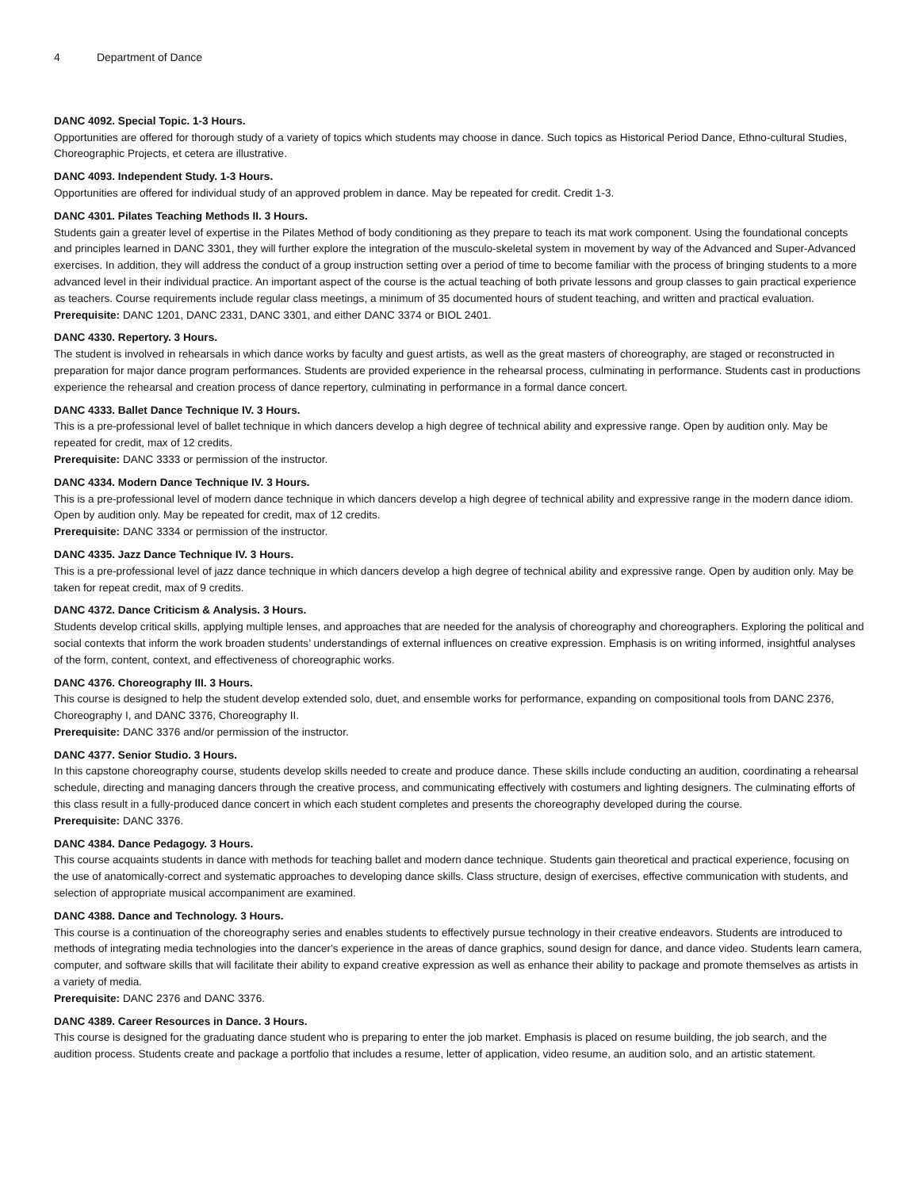4 Department of Dance
DANC 4092. Special Topic. 1-3 Hours.
Opportunities are offered for thorough study of a variety of topics which students may choose in dance. Such topics as Historical Period Dance, Ethno-cultural Studies, Choreographic Projects, et cetera are illustrative.
DANC 4093. Independent Study. 1-3 Hours.
Opportunities are offered for individual study of an approved problem in dance. May be repeated for credit. Credit 1-3.
DANC 4301. Pilates Teaching Methods II. 3 Hours.
Students gain a greater level of expertise in the Pilates Method of body conditioning as they prepare to teach its mat work component. Using the foundational concepts and principles learned in DANC 3301, they will further explore the integration of the musculo-skeletal system in movement by way of the Advanced and Super-Advanced exercises. In addition, they will address the conduct of a group instruction setting over a period of time to become familiar with the process of bringing students to a more advanced level in their individual practice. An important aspect of the course is the actual teaching of both private lessons and group classes to gain practical experience as teachers. Course requirements include regular class meetings, a minimum of 35 documented hours of student teaching, and written and practical evaluation.
Prerequisite: DANC 1201, DANC 2331, DANC 3301, and either DANC 3374 or BIOL 2401.
DANC 4330. Repertory. 3 Hours.
The student is involved in rehearsals in which dance works by faculty and guest artists, as well as the great masters of choreography, are staged or reconstructed in preparation for major dance program performances. Students are provided experience in the rehearsal process, culminating in performance. Students cast in productions experience the rehearsal and creation process of dance repertory, culminating in performance in a formal dance concert.
DANC 4333. Ballet Dance Technique IV. 3 Hours.
This is a pre-professional level of ballet technique in which dancers develop a high degree of technical ability and expressive range. Open by audition only. May be repeated for credit, max of 12 credits.
Prerequisite: DANC 3333 or permission of the instructor.
DANC 4334. Modern Dance Technique IV. 3 Hours.
This is a pre-professional level of modern dance technique in which dancers develop a high degree of technical ability and expressive range in the modern dance idiom. Open by audition only. May be repeated for credit, max of 12 credits.
Prerequisite: DANC 3334 or permission of the instructor.
DANC 4335. Jazz Dance Technique IV. 3 Hours.
This is a pre-professional level of jazz dance technique in which dancers develop a high degree of technical ability and expressive range. Open by audition only. May be taken for repeat credit, max of 9 credits.
DANC 4372. Dance Criticism & Analysis. 3 Hours.
Students develop critical skills, applying multiple lenses, and approaches that are needed for the analysis of choreography and choreographers. Exploring the political and social contexts that inform the work broaden students’ understandings of external influences on creative expression. Emphasis is on writing informed, insightful analyses of the form, content, context, and effectiveness of choreographic works.
DANC 4376. Choreography III. 3 Hours.
This course is designed to help the student develop extended solo, duet, and ensemble works for performance, expanding on compositional tools from DANC 2376, Choreography I, and DANC 3376, Choreography II.
Prerequisite: DANC 3376 and/or permission of the instructor.
DANC 4377. Senior Studio. 3 Hours.
In this capstone choreography course, students develop skills needed to create and produce dance. These skills include conducting an audition, coordinating a rehearsal schedule, directing and managing dancers through the creative process, and communicating effectively with costumers and lighting designers. The culminating efforts of this class result in a fully-produced dance concert in which each student completes and presents the choreography developed during the course.
Prerequisite: DANC 3376.
DANC 4384. Dance Pedagogy. 3 Hours.
This course acquaints students in dance with methods for teaching ballet and modern dance technique. Students gain theoretical and practical experience, focusing on the use of anatomically-correct and systematic approaches to developing dance skills. Class structure, design of exercises, effective communication with students, and selection of appropriate musical accompaniment are examined.
DANC 4388. Dance and Technology. 3 Hours.
This course is a continuation of the choreography series and enables students to effectively pursue technology in their creative endeavors. Students are introduced to methods of integrating media technologies into the dancer's experience in the areas of dance graphics, sound design for dance, and dance video. Students learn camera, computer, and software skills that will facilitate their ability to expand creative expression as well as enhance their ability to package and promote themselves as artists in a variety of media.
Prerequisite: DANC 2376 and DANC 3376.
DANC 4389. Career Resources in Dance. 3 Hours.
This course is designed for the graduating dance student who is preparing to enter the job market. Emphasis is placed on resume building, the job search, and the audition process. Students create and package a portfolio that includes a resume, letter of application, video resume, an audition solo, and an artistic statement.